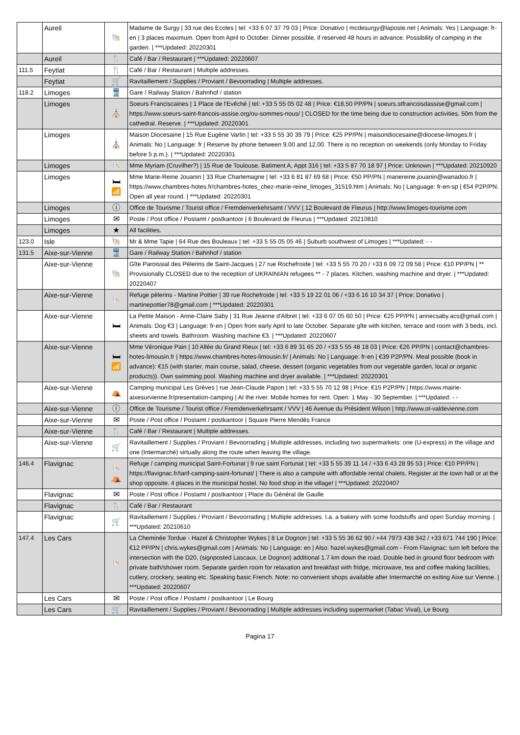| | Aureil | 🐚 | Madame de Surgy / 33 rue des Ecoles / tel: +33 6 07 37 79 03 / Price: Donativo / mcdesurgy@laposte.net / Animals: Yes / Language: fr-en / 3 places maximum. Open from April to October. Dinner possible, if reserved 48 hours in advance. Possibility of camping in the garden. / ***Updated: 20220301 |
| | Aureil | 🍴 | Café / Bar / Restaurant / ***Updated: 20220607 |
| 111.5 | Feytiat | 🍴 | Café / Bar / Restaurant / Multiple addresses. |
| | Feytiat | 🛒 | Ravitaillement / Supplies / Proviant / Bevoorrading / Multiple addresses. |
| 118.2 | Limoges | 🚆 | Gare / Railway Station / Bahnhof / station |
| | Limoges | ⛪ | Soeurs Franciscaines / 1 Place de l'Evêché / tel: +33 5 55 05 02 48 / Price: €18,50 PP/PN / soeurs.stfrancoisdassise@gmail.com / https://www.soeurs-saint-francois-assise.org/ou-sommes-nous/ / CLOSED for the time being due to construction activities. 50m from the cathedral. Reserve. / ***Updated: 20220301 |
| | Limoges | ⛪ | Maison Diocesaine / 15 Rue Eugène Varlin / tel: +33 5 55 30 39 79 / Price: €25 PP/PN / maisondiocesaine@diocese-limoges.fr / Animals: No / Language: fr / Reserve by phone between 9.00 and 12.00. There is no reception on weekends (only Monday to Friday before 5 p.m.). / ***Updated: 20220301 |
| | Limoges | 🐚 | Mme Myriam (Cruvilher?) / 15 Rue de Toulouse, Batiment A, Appt 316 / tel: +33 5 87 70 18 97 / Price: Unknown / ***Updated: 20210920 |
| | Limoges | 🛏 📶 | Mme Marie-Reine Jouanin / 33 Rue Charlemagne / tel: +33 6 81 87 69 68 / Price: €50 PP/PN / mariereine.jouanin@wanadoo.fr / https://www.chambres-hotes.fr/chambres-hotes_chez-marie-reine_limoges_31519.htm / Animals: No / Language: fr-en-sp / €54 P2P/PN. Open all year round. / ***Updated: 20220301 |
| | Limoges | ⓘ | Office de Tourisme / Tourist office / Fremdenverkehrsamt / VVV / 12 Boulevard de Fleurus / http://www.limoges-tourisme.com |
| | Limoges | ✉ | Poste / Post office / Postamt / postkantoor / 6 Boulevard de Fleurus / ***Updated: 20210810 |
| | Limoges | ★ | All facilities. |
| 123.0 | Isle | 🐚 | Mr & Mme Tapie / 64 Rue des Bouleaux / tel: +33 5 55 05 05 46 / Suburb southwest of Limoges / ***Updated: - - |
| 131.5 | Aixe-sur-Vienne | 🚆 | Gare / Railway Station / Bahnhof / station |
| | Aixe-sur-Vienne | 🐚 | Gîte Paroissial des Pèlerins de Saint-Jacques / 27 rue Rochefroide / tel: +33 5 55 70 20 / +33 6 09 72 09 58 / Price: €10 PP/PN / ** Provisionally CLOSED due to the reception of UKRAINIAN refugees ** - 7 places. Kitchen, washing machine and dryer. / ***Updated: 20220407 |
| | Aixe-sur-Vienne | 🐚 | Refuge pèlerins - Martine Pottier / 39 rue Rochefroide / tel: +33 5 19 22 01 06 / +33 6 16 10 34 37 / Price: Donativo / martinepottier78@gmail.com / ***Updated: 20220301 |
| | Aixe-sur-Vienne | 🛏 | La Petite Maison - Anne-Claire Saby / 31 Rue Jeanne d'Albret / tel: +33 6 07 05 60 50 / Price: €25 PP/PN / annecsaby.acs@gmail.com / Animals: Dog €3 / Language: fr-en / Open from early April to late October. Separate gîte with kitchen, terrace and room with 3 beds, incl. sheets and towels. Bathroom. Washing machine €3. / ***Updated: 20220607 |
| | Aixe-sur-Vienne | 🛏 📶 | Mme Véronique Pain / 10 Allée du Grand Rieux / tel: +33 6 89 31 65 20 / +33 5 55 48 18 03 / Price: €26 PP/PN / contact@chambres-hotes-limousin.fr / https://www.chambres-hotes-limousin.fr/ / Animals: No / Language: fr-en / €39 P2P/PN. Meal possible (book in advance): €15 (with starter, main course, salad, cheese, dessert (organic vegetables from our vegetable garden, local or organic products)). Own swimming pool. Washing machine and dryer available. / ***Updated: 20220301 |
| | Aixe-sur-Vienne | ⛺ | Camping municipal Les Grèves / rue Jean-Claude Papon / tel: +33 5 55 70 12 98 / Price: €15 P2P/PN / https://www.mairie-aixesurvienne.fr/presentation-camping / At the river. Mobile homes for rent. Open: 1 May - 30 September. / ***Updated: - - |
| | Aixe-sur-Vienne | ⓘ | Office de Tourisme / Tourist office / Fremdenverkehrsamt / VVV / 46 Avenue du Président Wilson / http://www.ot-valdevienne.com |
| | Aixe-sur-Vienne | ✉ | Poste / Post office / Postamt / postkantoor / Square Pierre Mendès France |
| | Aixe-sur-Vienne | 🍴 | Café / Bar / Restaurant / Multiple addresses. |
| | Aixe-sur-Vienne | 🛒 | Ravitaillement / Supplies / Proviant / Bevoorrading / Multiple addresses, including two supermarkets: one (U-express) in the village and one (Intermarché) virtually along the route when leaving the village. |
| 146.4 | Flavignac | 🐚 ⛺ | Refuge / camping municipal Saint-Fortunat / 9 rue saint Fortunat / tel: +33 5 55 39 11 14 / +33 6 43 28 95 53 / Price: €10 PP/PN / https://flavignac.fr/tarif-camping-saint-fortunat/ / There is also a campsite with affordable rental chalets. Register at the town hall or at the shop opposite. 4 places in the municipal hostel. No food shop in the village! / ***Updated: 20220407 |
| | Flavignac | ✉ | Poste / Post office / Postamt / postkantoor / Place du Général de Gaulle |
| | Flavignac | 🍴 | Café / Bar / Restaurant |
| | Flavignac | 🛒 | Ravitaillement / Supplies / Proviant / Bevoorrading / Multiple addresses. I.a. a bakery with some foodstuffs and open Sunday morning. / ***Updated: 20210610 |
| 147.4 | Les Cars | 🐚 | La Cheminée Tordue - Hazel & Christopher Wykes / 8 Le Dognon / tel: +33 5 55 36 62 90 / +44 7973 438 342 / +33 671 744 190 / Price: €12 PP/PN / chris.wykes@gmail.com / Animals: No / Language: en / Also: hazel.wykes@gmail.com - From Flavignac: turn left before the intersection with the D20, (signposted Lascaux, Le Dognon) additional 1.7 km down the road. Double bed in ground floor bedroom with private bath/shower room. Separate garden room for relaxation and breakfast with fridge, microwave, tea and coffee making facilities, cutlery, crockery, seating etc. Speaking basic French. Note: no convenient shops available after Intermarché on exiting Aixe sur Vienne. / ***Updated: 20220607 |
| | Les Cars | ✉ | Poste / Post office / Postamt / postkantoor / Le Bourg |
| | Les Cars | 🛒 | Ravitaillement / Supplies / Proviant / Bevoorrading / Multiple addresses including supermarket (Tabac Vival), Le Bourg |
Pagina 17